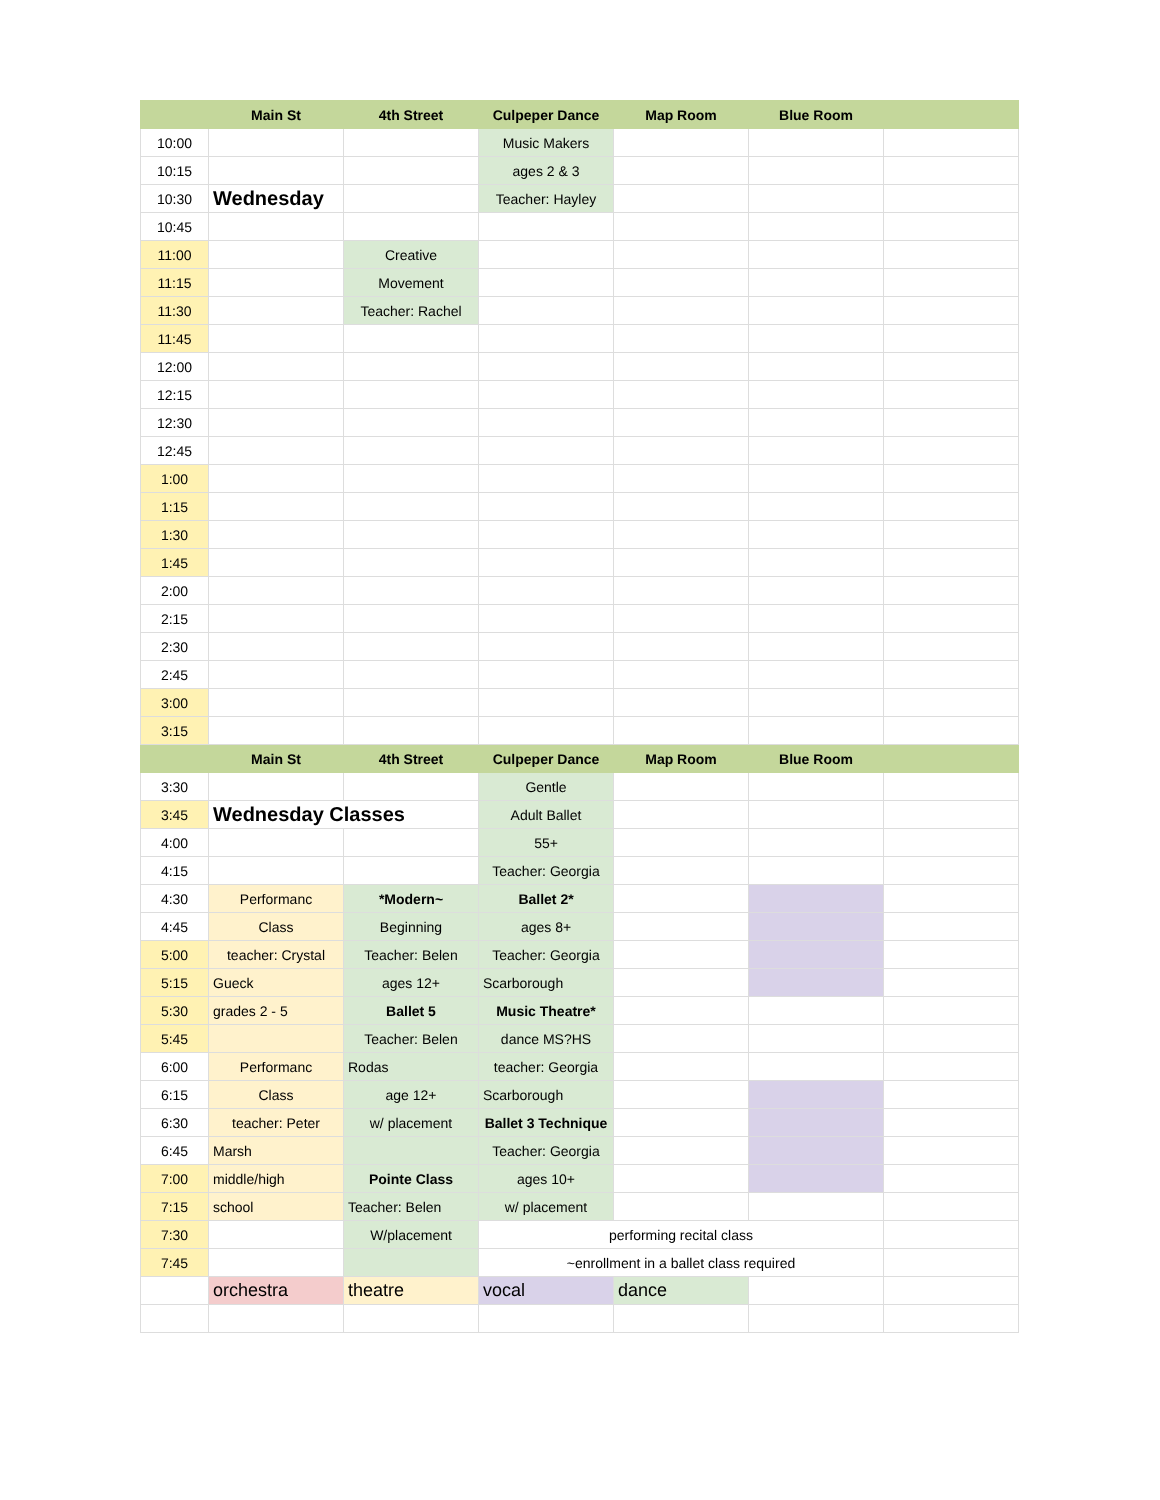| | Main St | 4th Street | Culpeper Dance | Map Room | Blue Room | |
| --- | --- | --- | --- | --- | --- | --- |
| 10:00 | | | Music Makers | | | |
| 10:15 | | | ages 2 & 3 | | | |
| 10:30 | Wednesday | | Teacher: Hayley | | | |
| 10:45 | | | | | | |
| 11:00 | | Creative | | | | |
| 11:15 | | Movement | | | | |
| 11:30 | | Teacher: Rachel | | | | |
| 11:45 | | | | | | |
| 12:00 | | | | | | |
| 12:15 | | | | | | |
| 12:30 | | | | | | |
| 12:45 | | | | | | |
| 1:00 | | | | | | |
| 1:15 | | | | | | |
| 1:30 | | | | | | |
| 1:45 | | | | | | |
| 2:00 | | | | | | |
| 2:15 | | | | | | |
| 2:30 | | | | | | |
| 2:45 | | | | | | |
| 3:00 | | | | | | |
| 3:15 | | | | | | |
| | Main St | 4th Street | Culpeper Dance | Map Room | Blue Room | |
| 3:30 | | | Gentle | | | |
| 3:45 | Wednesday Classes | | Adult Ballet | | | |
| 4:00 | | | 55+ | | | |
| 4:15 | | | Teacher: Georgia | | | |
| 4:30 | Performanc | *Modern~ | Ballet 2* | | | |
| 4:45 | Class | Beginning | ages 8+ | | | |
| 5:00 | teacher: Crystal | Teacher: Belen | Teacher: Georgia | | | |
| 5:15 | Gueck | ages 12+ | Scarborough | | | |
| 5:30 | grades 2 - 5 | Ballet 5 | Music Theatre* | | | |
| 5:45 | | Teacher: Belen | dance MS?HS | | | |
| 6:00 | Performanc | Rodas | teacher: Georgia | | | |
| 6:15 | Class | age 12+ | Scarborough | | | |
| 6:30 | teacher: Peter | w/ placement | Ballet 3 Technique | | | |
| 6:45 | Marsh | | Teacher: Georgia | | | |
| 7:00 | middle/high | Pointe Class | ages 10+ | | | |
| 7:15 | school | Teacher: Belen | w/ placement | | | |
| 7:30 | | W/placement | performing recital class | | | |
| 7:45 | | | ~enrollment in a ballet class required | | | |
| | orchestra | theatre | vocal | dance | | |